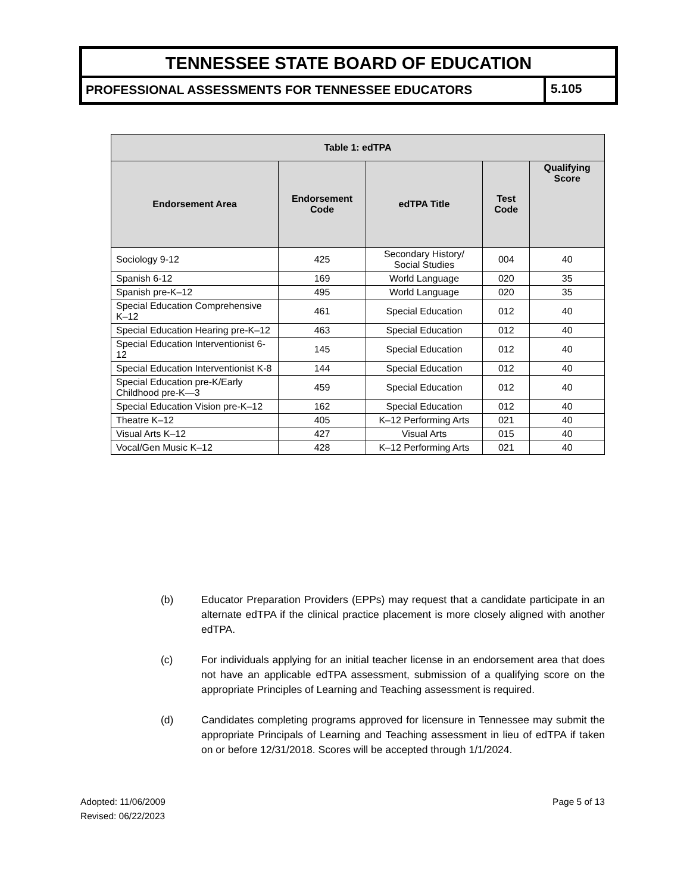TENNESSEE STATE BOARD OF EDUCATION
PROFESSIONAL ASSESSMENTS FOR TENNESSEE EDUCATORS
5.105
| Table 1: edTPA | | | | |
| --- | --- | --- | --- | --- |
| Endorsement Area | Endorsement Code | edTPA Title | Test Code | Qualifying Score |
| Sociology 9-12 | 425 | Secondary History/ Social Studies | 004 | 40 |
| Spanish 6-12 | 169 | World Language | 020 | 35 |
| Spanish pre-K–12 | 495 | World Language | 020 | 35 |
| Special Education Comprehensive K–12 | 461 | Special Education | 012 | 40 |
| Special Education Hearing pre-K–12 | 463 | Special Education | 012 | 40 |
| Special Education Interventionist 6-12 | 145 | Special Education | 012 | 40 |
| Special Education Interventionist K-8 | 144 | Special Education | 012 | 40 |
| Special Education pre-K/Early Childhood pre-K—3 | 459 | Special Education | 012 | 40 |
| Special Education Vision pre-K–12 | 162 | Special Education | 012 | 40 |
| Theatre K–12 | 405 | K–12 Performing Arts | 021 | 40 |
| Visual Arts K–12 | 427 | Visual Arts | 015 | 40 |
| Vocal/Gen Music K–12 | 428 | K–12 Performing Arts | 021 | 40 |
(b) Educator Preparation Providers (EPPs) may request that a candidate participate in an alternate edTPA if the clinical practice placement is more closely aligned with another edTPA.
(c) For individuals applying for an initial teacher license in an endorsement area that does not have an applicable edTPA assessment, submission of a qualifying score on the appropriate Principles of Learning and Teaching assessment is required.
(d) Candidates completing programs approved for licensure in Tennessee may submit the appropriate Principals of Learning and Teaching assessment in lieu of edTPA if taken on or before 12/31/2018. Scores will be accepted through 1/1/2024.
Adopted: 11/06/2009
Revised: 06/22/2023
Page 5 of 13